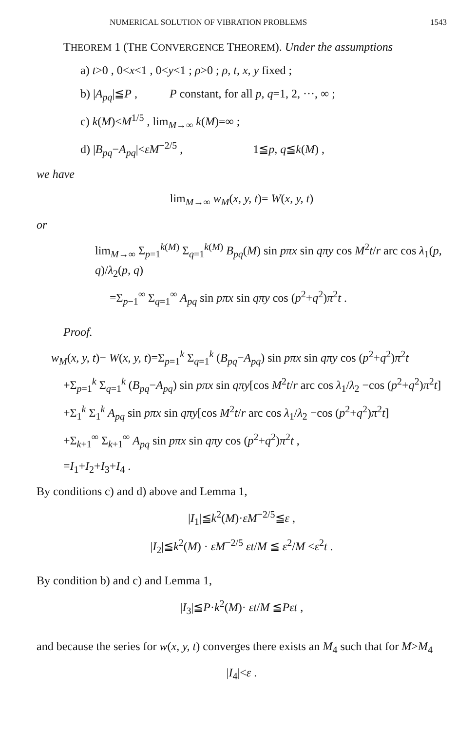NUMERICAL SOLUTION OF VIBRATION PROBLEMS 1543
THEOREM 1 (THE CONVERGENCE THEOREM). Under the assumptions
a) t>0 , 0<x<1 , 0<y<1 ; ρ>0 ; ρ, t, x, y fixed ;
b) |A<sub>pq</sub>|≦P , P constant, for all p, q=1, 2, ···, ∞ ;
c) k(M)<M<sup>1/5</sup> , lim<sub>M→∞</sub> k(M)=∞ ;
d) |B<sub>pq</sub>−A<sub>pq</sub>|<εM<sup>−2/5</sup> , 1≦p, q≦k(M) ,
we have
lim<sub>M→∞</sub> w<sub>M</sub>(x, y, t)= W(x, y, t)
or
lim<sub>M→∞</sub> Σ<sub>p=1</sub><sup>k(M)</sup> Σ<sub>q=1</sub><sup>k(M)</sup> B<sub>pq</sub>(M) sin pπx sin qπy cos M<sup>2</sup>t/r arc cos λ<sub>1</sub>(p, q)/λ<sub>2</sub>(p, q)
=Σ<sub>p−1</sub><sup>∞</sup> Σ<sub>q=1</sub><sup>∞</sup> A<sub>pq</sub> sin pπx sin qπy cos (p<sup>2</sup>+q<sup>2</sup>)π<sup>2</sup>t .
Proof.
w<sub>M</sub>(x, y, t)− W(x, y, t)=Σ<sub>p=1</sub><sup>k</sup> Σ<sub>q=1</sub><sup>k</sup> (B<sub>pq</sub>−A<sub>pq</sub>) sin pπx sin qπy cos (p<sup>2</sup>+q<sup>2</sup>)π<sup>2</sup>t
+Σ<sub>p=1</sub><sup>k</sup> Σ<sub>q=1</sub><sup>k</sup> (B<sub>pq</sub>−A<sub>pq</sub>) sin pπx sin qπy[cos M<sup>2</sup>t/r arc cos λ<sub>1</sub>/λ<sub>2</sub> −cos (p<sup>2</sup>+q<sup>2</sup>)π<sup>2</sup>t]
+Σ<sub>1</sub><sup>k</sup> Σ<sub>1</sub><sup>k</sup> A<sub>pq</sub> sin pπx sin qπy[cos M<sup>2</sup>t/r arc cos λ<sub>1</sub>/λ<sub>2</sub> −cos (p<sup>2</sup>+q<sup>2</sup>)π<sup>2</sup>t]
+Σ<sub>k+1</sub><sup>∞</sup> Σ<sub>k+1</sub><sup>∞</sup> A<sub>pq</sub> sin pπx sin qπy cos (p<sup>2</sup>+q<sup>2</sup>)π<sup>2</sup>t ,
=I<sub>1</sub>+I<sub>2</sub>+I<sub>3</sub>+I<sub>4</sub> .
By conditions c) and d) above and Lemma 1,
|I<sub>1</sub>|≦k<sup>2</sup>(M)·εM<sup>−2/5</sup>≦ε ,
|I<sub>2</sub>|≦k<sup>2</sup>(M) · εM<sup>−2/5</sup> εt/M ≦ ε<sup>2</sup>/M <ε<sup>2</sup>t .
By condition b) and c) and Lemma 1,
|I<sub>3</sub>|≦P·k<sup>2</sup>(M)· εt/M ≦Pεt ,
and because the series for w(x, y, t) converges there exists an M<sub>4</sub> such that for M>M<sub>4</sub>
|I<sub>4</sub>|<ε .